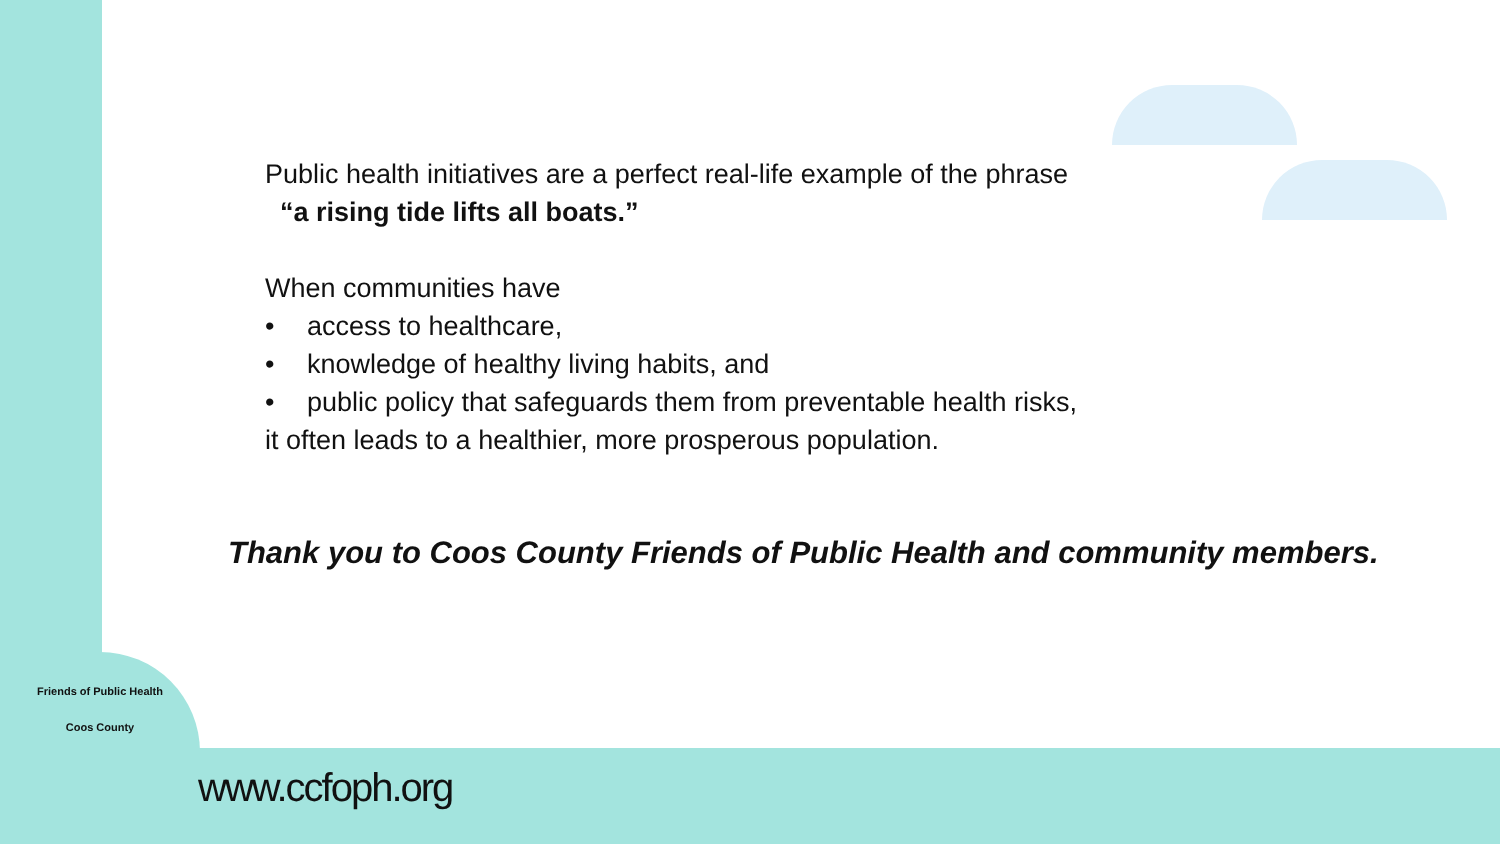Public health initiatives are a perfect real-life example of the phrase
“a rising tide lifts all boats.”
When communities have
• access to healthcare,
• knowledge of healthy living habits, and
• public policy that safeguards them from preventable health risks,
it often leads to a healthier, more prosperous population.
Thank you to Coos County Friends of Public Health and community members.
Friends of Public Health
Coos County
www.ccfoph.org